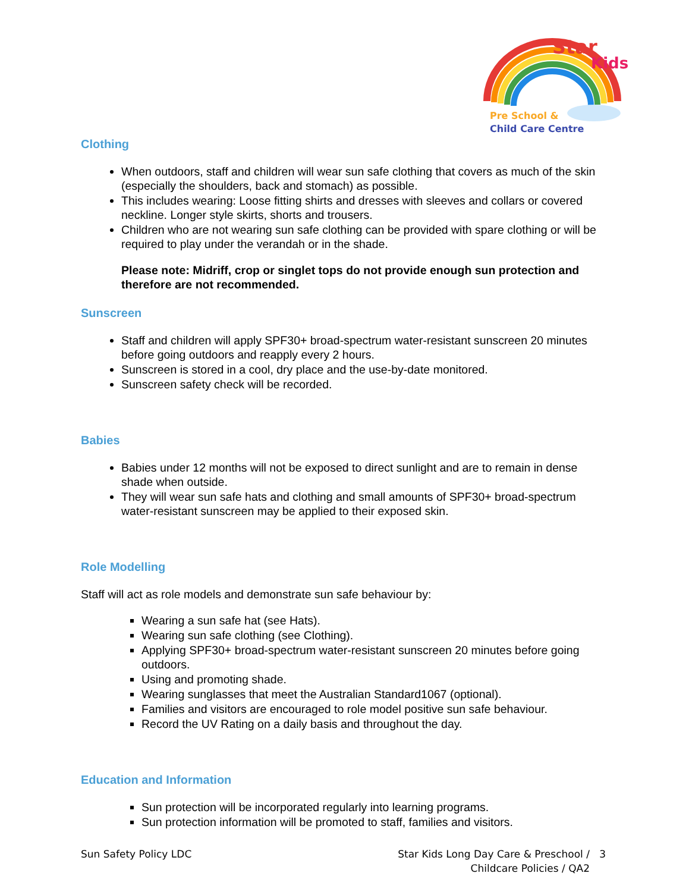Star
Kids
Pre School &
Child Care Centre
Clothing
When outdoors, staff and children will wear sun safe clothing that covers as much of the skin (especially the shoulders, back and stomach) as possible.
This includes wearing: Loose fitting shirts and dresses with sleeves and collars or covered neckline. Longer style skirts, shorts and trousers.
Children who are not wearing sun safe clothing can be provided with spare clothing or will be required to play under the verandah or in the shade.
Please note: Midriff, crop or singlet tops do not provide enough sun protection and therefore are not recommended.
Sunscreen
Staff and children will apply SPF30+ broad-spectrum water-resistant sunscreen 20 minutes before going outdoors and reapply every 2 hours.
Sunscreen is stored in a cool, dry place and the use-by-date monitored.
Sunscreen safety check will be recorded.
Babies
Babies under 12 months will not be exposed to direct sunlight and are to remain in dense shade when outside.
They will wear sun safe hats and clothing and small amounts of SPF30+ broad-spectrum water-resistant sunscreen may be applied to their exposed skin.
Role Modelling
Staff will act as role models and demonstrate sun safe behaviour by:
Wearing a sun safe hat (see Hats).
Wearing sun safe clothing (see Clothing).
Applying SPF30+ broad-spectrum water-resistant sunscreen 20 minutes before going outdoors.
Using and promoting shade.
Wearing sunglasses that meet the Australian Standard1067 (optional).
Families and visitors are encouraged to role model positive sun safe behaviour.
Record the UV Rating on a daily basis and throughout the day.
Education and Information
Sun protection will be incorporated regularly into learning programs.
Sun protection information will be promoted to staff, families and visitors.
Sun Safety Policy LDC Star Kids Long Day Care & Preschool / 3
Childcare Policies / QA2